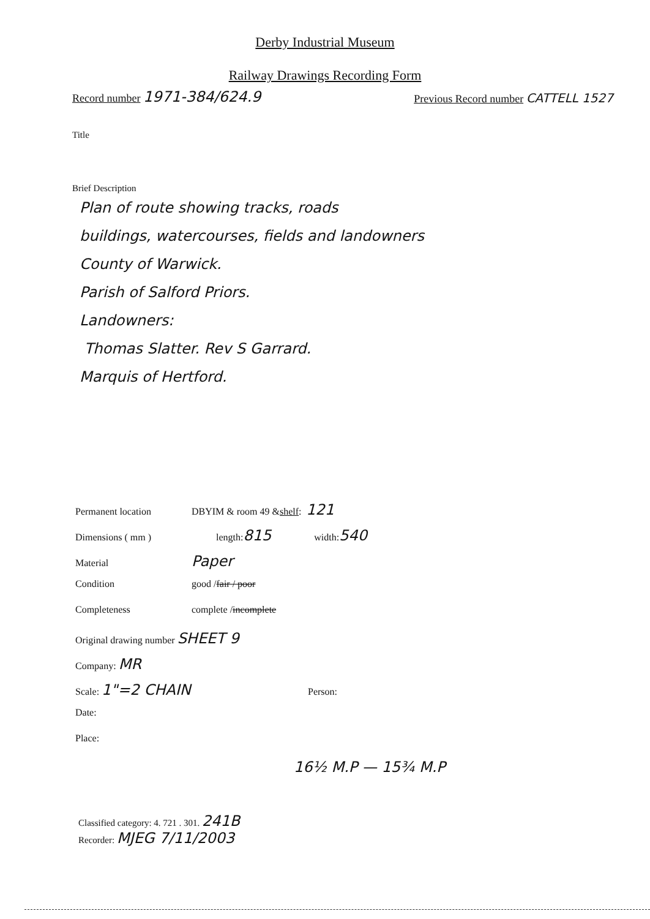Derby Industrial Museum
Railway Drawings Recording Form
Record number 1971-384/624.9
Previous Record number CATTELL 1527
Title
Brief Description
Plan of route showing tracks, roads
buildings, watercourses, fields and landowners
County of Warwick.
Parish of Salford Priors.
Landowners:
Thomas Slatter. Rev S Garrard.
Marquis of Hertford.
Permanent location DBYIM & room 49 & shelf: 121
Dimensions ( mm ) length: 815 width: 540
Material Paper
Condition good / fair / poor
Completeness complete / incomplete
Original drawing number SHEET 9
Company: MR
Scale: 1"=2 CHAIN Person:
Date:
Place:
16½ M.P — 15¾ M.P
Classified category: 4. 721 . 301. 241B
Recorder: MJEG 7/11/2003